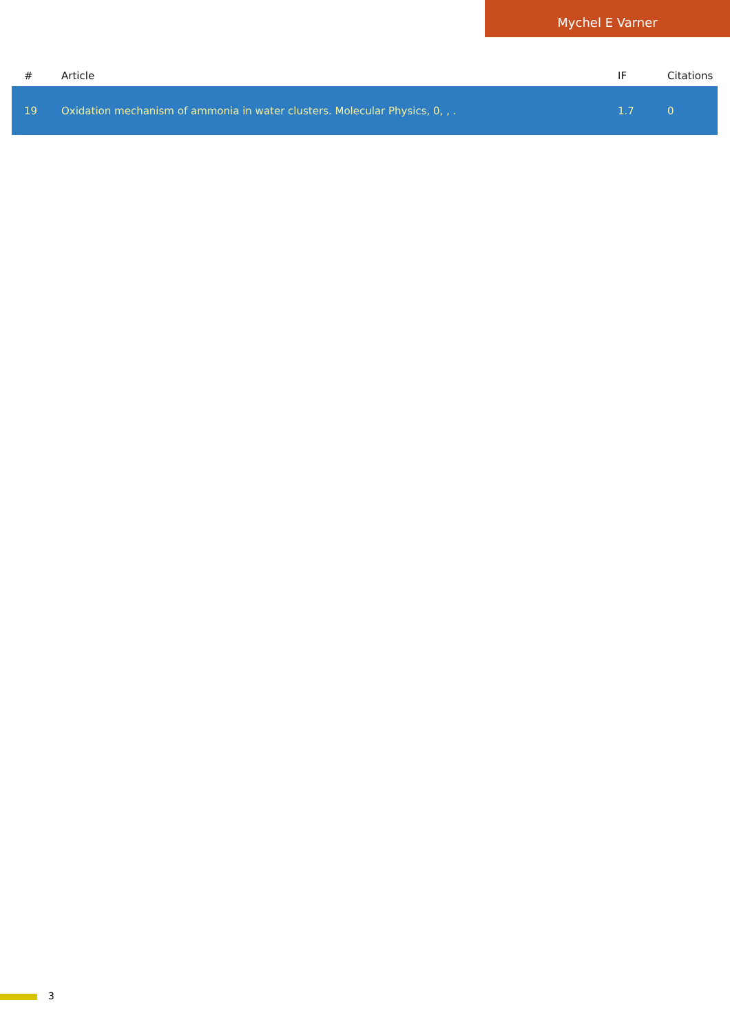Mychel E Varner
| # | Article | IF | Citations |
| --- | --- | --- | --- |
| 19 | Oxidation mechanism of ammonia in water clusters. Molecular Physics, 0, , . | 1.7 | 0 |
3